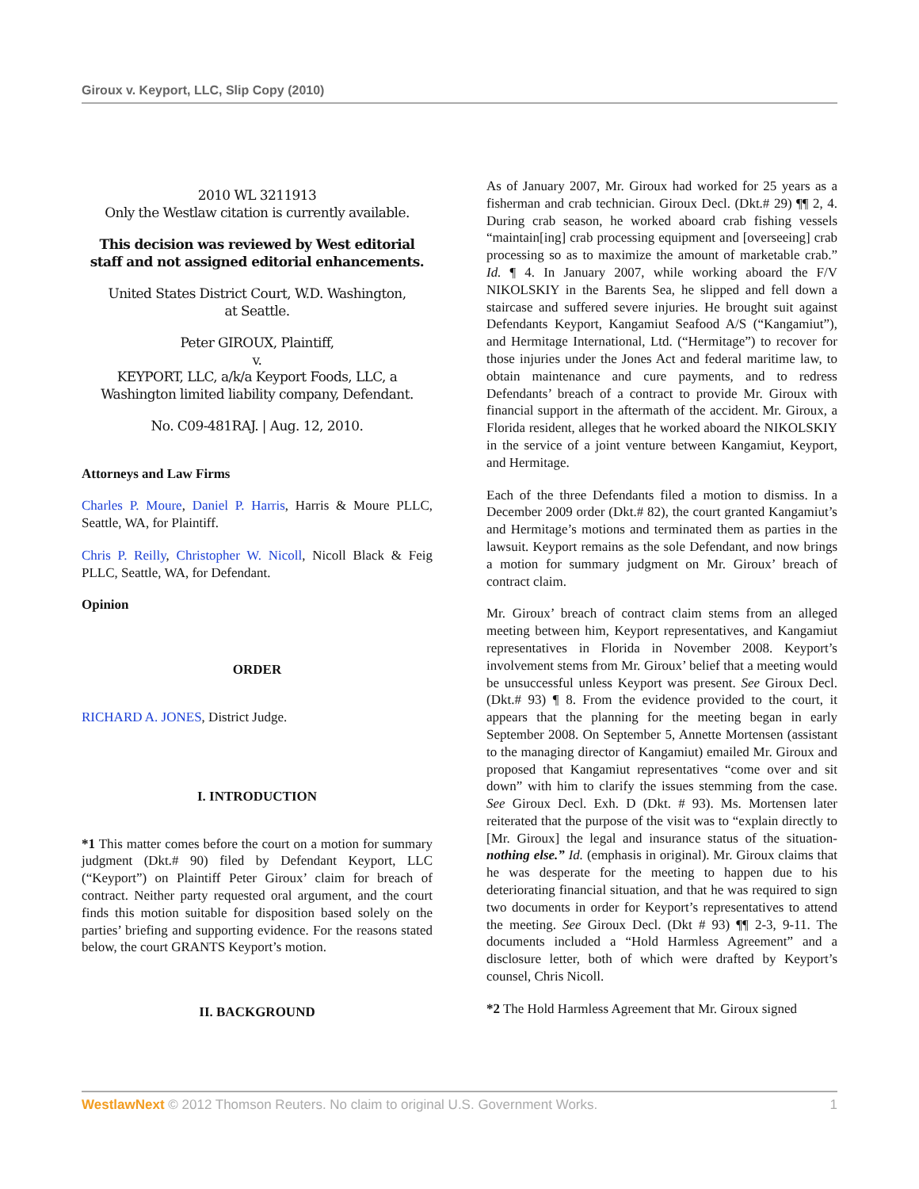Giroux v. Keyport, LLC, Slip Copy (2010)
2010 WL 3211913
Only the Westlaw citation is currently available.
This decision was reviewed by West editorial staff and not assigned editorial enhancements.
United States District Court, W.D. Washington,
at Seattle.
Peter GIROUX, Plaintiff,
v.
KEYPORT, LLC, a/k/a Keyport Foods, LLC, a Washington limited liability company, Defendant.
No. C09-481RAJ. | Aug. 12, 2010.
Attorneys and Law Firms
Charles P. Moure, Daniel P. Harris, Harris & Moure PLLC, Seattle, WA, for Plaintiff.
Chris P. Reilly, Christopher W. Nicoll, Nicoll Black & Feig PLLC, Seattle, WA, for Defendant.
Opinion
ORDER
RICHARD A. JONES, District Judge.
I. INTRODUCTION
*1 This matter comes before the court on a motion for summary judgment (Dkt.# 90) filed by Defendant Keyport, LLC (“Keyport”) on Plaintiff Peter Giroux’ claim for breach of contract. Neither party requested oral argument, and the court finds this motion suitable for disposition based solely on the parties’ briefing and supporting evidence. For the reasons stated below, the court GRANTS Keyport’s motion.
II. BACKGROUND
As of January 2007, Mr. Giroux had worked for 25 years as a fisherman and crab technician. Giroux Decl. (Dkt.# 29) ¶¶ 2, 4. During crab season, he worked aboard crab fishing vessels “maintain[ing] crab processing equipment and [overseeing] crab processing so as to maximize the amount of marketable crab.” Id. ¶ 4. In January 2007, while working aboard the F/V NIKOLSKIY in the Barents Sea, he slipped and fell down a staircase and suffered severe injuries. He brought suit against Defendants Keyport, Kangamiut Seafood A/S (“Kangamiut”), and Hermitage International, Ltd. (“Hermitage”) to recover for those injuries under the Jones Act and federal maritime law, to obtain maintenance and cure payments, and to redress Defendants’ breach of a contract to provide Mr. Giroux with financial support in the aftermath of the accident. Mr. Giroux, a Florida resident, alleges that he worked aboard the NIKOLSKIY in the service of a joint venture between Kangamiut, Keyport, and Hermitage.
Each of the three Defendants filed a motion to dismiss. In a December 2009 order (Dkt.# 82), the court granted Kangamiut’s and Hermitage’s motions and terminated them as parties in the lawsuit. Keyport remains as the sole Defendant, and now brings a motion for summary judgment on Mr. Giroux’ breach of contract claim.
Mr. Giroux’ breach of contract claim stems from an alleged meeting between him, Keyport representatives, and Kangamiut representatives in Florida in November 2008. Keyport’s involvement stems from Mr. Giroux’ belief that a meeting would be unsuccessful unless Keyport was present. See Giroux Decl. (Dkt.# 93) ¶ 8. From the evidence provided to the court, it appears that the planning for the meeting began in early September 2008. On September 5, Annette Mortensen (assistant to the managing director of Kangamiut) emailed Mr. Giroux and proposed that Kangamiut representatives “come over and sit down” with him to clarify the issues stemming from the case. See Giroux Decl. Exh. D (Dkt. # 93). Ms. Mortensen later reiterated that the purpose of the visit was to “explain directly to [Mr. Giroux] the legal and insurance status of the situation-nothing else.” Id. (emphasis in original). Mr. Giroux claims that he was desperate for the meeting to happen due to his deteriorating financial situation, and that he was required to sign two documents in order for Keyport’s representatives to attend the meeting. See Giroux Decl. (Dkt # 93) ¶¶ 2-3, 9-11. The documents included a “Hold Harmless Agreement” and a disclosure letter, both of which were drafted by Keyport’s counsel, Chris Nicoll.
*2 The Hold Harmless Agreement that Mr. Giroux signed
WestlawNext © 2012 Thomson Reuters. No claim to original U.S. Government Works. 1